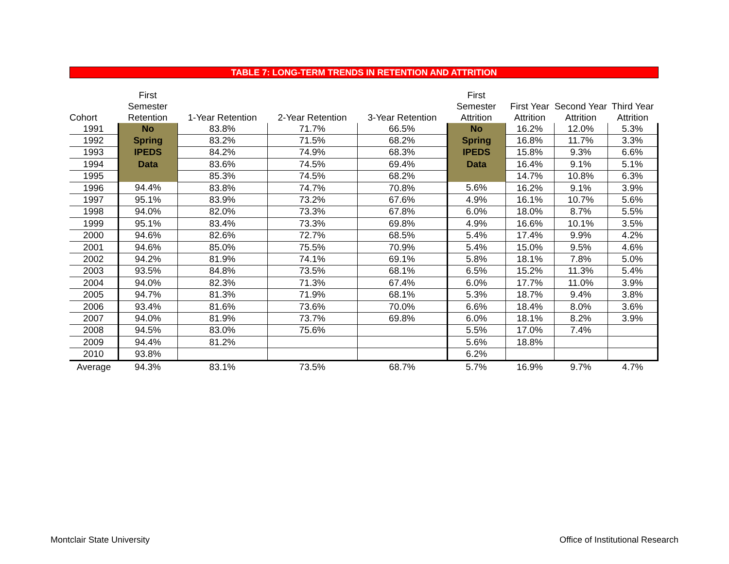TABLE 7: LONG-TERM TRENDS IN RETENTION AND ATTRITION
| Cohort | First Semester Retention | 1-Year Retention | 2-Year Retention | 3-Year Retention | First Semester Attrition | First Year Attrition | Second Year Attrition | Third Year Attrition |
| --- | --- | --- | --- | --- | --- | --- | --- | --- |
| 1991 | No | 83.8% | 71.7% | 66.5% | No | 16.2% | 12.0% | 5.3% |
| 1992 | Spring | 83.2% | 71.5% | 68.2% | Spring | 16.8% | 11.7% | 3.3% |
| 1993 | IPEDS | 84.2% | 74.9% | 68.3% | IPEDS | 15.8% | 9.3% | 6.6% |
| 1994 | Data | 83.6% | 74.5% | 69.4% | Data | 16.4% | 9.1% | 5.1% |
| 1995 | | 85.3% | 74.5% | 68.2% | | 14.7% | 10.8% | 6.3% |
| 1996 | 94.4% | 83.8% | 74.7% | 70.8% | 5.6% | 16.2% | 9.1% | 3.9% |
| 1997 | 95.1% | 83.9% | 73.2% | 67.6% | 4.9% | 16.1% | 10.7% | 5.6% |
| 1998 | 94.0% | 82.0% | 73.3% | 67.8% | 6.0% | 18.0% | 8.7% | 5.5% |
| 1999 | 95.1% | 83.4% | 73.3% | 69.8% | 4.9% | 16.6% | 10.1% | 3.5% |
| 2000 | 94.6% | 82.6% | 72.7% | 68.5% | 5.4% | 17.4% | 9.9% | 4.2% |
| 2001 | 94.6% | 85.0% | 75.5% | 70.9% | 5.4% | 15.0% | 9.5% | 4.6% |
| 2002 | 94.2% | 81.9% | 74.1% | 69.1% | 5.8% | 18.1% | 7.8% | 5.0% |
| 2003 | 93.5% | 84.8% | 73.5% | 68.1% | 6.5% | 15.2% | 11.3% | 5.4% |
| 2004 | 94.0% | 82.3% | 71.3% | 67.4% | 6.0% | 17.7% | 11.0% | 3.9% |
| 2005 | 94.7% | 81.3% | 71.9% | 68.1% | 5.3% | 18.7% | 9.4% | 3.8% |
| 2006 | 93.4% | 81.6% | 73.6% | 70.0% | 6.6% | 18.4% | 8.0% | 3.6% |
| 2007 | 94.0% | 81.9% | 73.7% | 69.8% | 6.0% | 18.1% | 8.2% | 3.9% |
| 2008 | 94.5% | 83.0% | 75.6% | | 5.5% | 17.0% | 7.4% | |
| 2009 | 94.4% | 81.2% | | | 5.6% | 18.8% | | |
| 2010 | 93.8% | | | | 6.2% | | | |
| Average | 94.3% | 83.1% | 73.5% | 68.7% | 5.7% | 16.9% | 9.7% | 4.7% |
Montclair State University
Office of Institutional Research